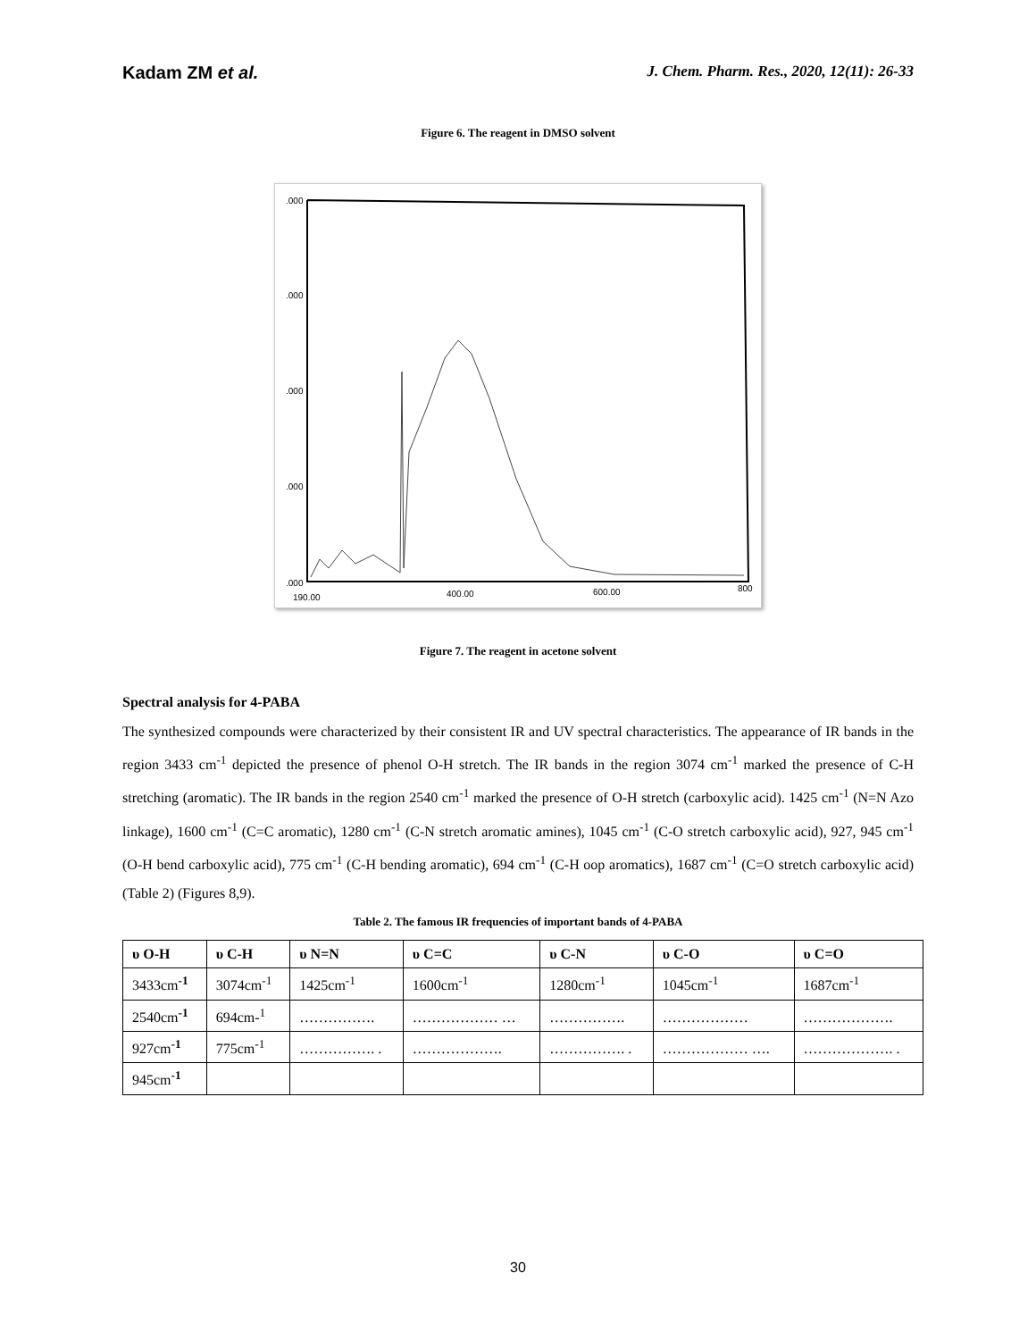Kadam ZM et al. J. Chem. Pharm. Res., 2020, 12(11): 26-33
Figure 6. The reagent in DMSO solvent
.000
.000
.000
.000
.000
190.00
400.00
600.00
800
Figure 7. The reagent in acetone solvent
Spectral analysis for 4-PABA
The synthesized compounds were characterized by their consistent IR and UV spectral characteristics. The appearance of IR bands in the region 3433 cm<sup>-1</sup> depicted the presence of phenol O-H stretch. The IR bands in the region 3074 cm<sup>-1</sup> marked the presence of C-H stretching (aromatic). The IR bands in the region 2540 cm<sup>-1</sup> marked the presence of O-H stretch (carboxylic acid). 1425 cm<sup>-1</sup> (N=N Azo linkage), 1600 cm<sup>-1</sup> (C=C aromatic), 1280 cm<sup>-1</sup> (C-N stretch aromatic amines), 1045 cm<sup>-1</sup> (C-O stretch carboxylic acid), 927, 945 cm<sup>-1</sup> (O-H bend carboxylic acid), 775 cm<sup>-1</sup> (C-H bending aromatic), 694 cm<sup>-1</sup> (C-H oop aromatics), 1687 cm<sup>-1</sup> (C=O stretch carboxylic acid) (Table 2) (Figures 8,9).
Table 2. The famous IR frequencies of important bands of 4-PABA
| υ O-H | υ C-H | υ N=N | υ C=C | υ C-N | υ C-O | υ C=O |
| --- | --- | --- | --- | --- | --- | --- |
| 3433cm<sup>-1</sup> | 3074cm<sup>-1</sup> | 1425cm<sup>-1</sup> | 1600cm<sup>-1</sup> | 1280cm<sup>-1</sup> | 1045cm<sup>-1</sup> | 1687cm<sup>-1</sup> |
| 2540cm<sup>-1</sup> | 694cm-<sup>1</sup> | ……………. | ……………… … | ……………. | ……………… | ………………. |
| 927cm<sup>-1</sup> | 775cm<sup>-1</sup> | ……………. . | ………………. | ……………. . | ……………… …. | ………………. . |
| 945cm<sup>-1</sup> | | | | | | |
30